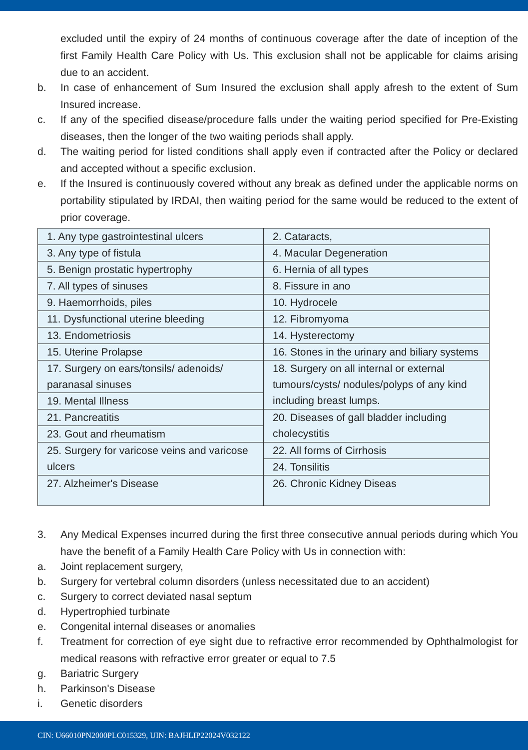excluded until the expiry of 24 months of continuous coverage after the date of inception of the first Family Health Care Policy with Us. This exclusion shall not be applicable for claims arising due to an accident.
b. In case of enhancement of Sum Insured the exclusion shall apply afresh to the extent of Sum Insured increase.
c. If any of the specified disease/procedure falls under the waiting period specified for Pre-Existing diseases, then the longer of the two waiting periods shall apply.
d. The waiting period for listed conditions shall apply even if contracted after the Policy or declared and accepted without a specific exclusion.
e. If the Insured is continuously covered without any break as defined under the applicable norms on portability stipulated by IRDAI, then waiting period for the same would be reduced to the extent of prior coverage.
| 1. Any type gastrointestinal ulcers | 2. Cataracts, |
| 3. Any type of fistula | 4. Macular Degeneration |
| 5. Benign prostatic hypertrophy | 6. Hernia of all types |
| 7. All types of sinuses | 8. Fissure in ano |
| 9. Haemorrhoids, piles | 10. Hydrocele |
| 11. Dysfunctional uterine bleeding | 12. Fibromyoma |
| 13. Endometriosis | 14. Hysterectomy |
| 15. Uterine Prolapse | 16. Stones in the urinary and biliary systems |
| 17. Surgery on ears/tonsils/ adenoids/ paranasal sinuses | 18. Surgery on all internal or external tumours/cysts/ nodules/polyps of any kind including breast lumps. |
| 19. Mental Illness | |
| 21. Pancreatitis | 20. Diseases of gall bladder including cholecystitis |
| 23. Gout and rheumatism | |
| 25. Surgery for varicose veins and varicose ulcers | 22. All forms of Cirrhosis |
| | 24. Tonsilitis |
| 27. Alzheimer's Disease | 26. Chronic Kidney Diseas |
3. Any Medical Expenses incurred during the first three consecutive annual periods during which You have the benefit of a Family Health Care Policy with Us in connection with:
a. Joint replacement surgery,
b. Surgery for vertebral column disorders (unless necessitated due to an accident)
c. Surgery to correct deviated nasal septum
d. Hypertrophied turbinate
e. Congenital internal diseases or anomalies
f. Treatment for correction of eye sight due to refractive error recommended by Ophthalmologist for medical reasons with refractive error greater or equal to 7.5
g. Bariatric Surgery
h. Parkinson's Disease
i. Genetic disorders
CIN: U66010PN2000PLC015329, UIN: BAJHLIP22024V032122